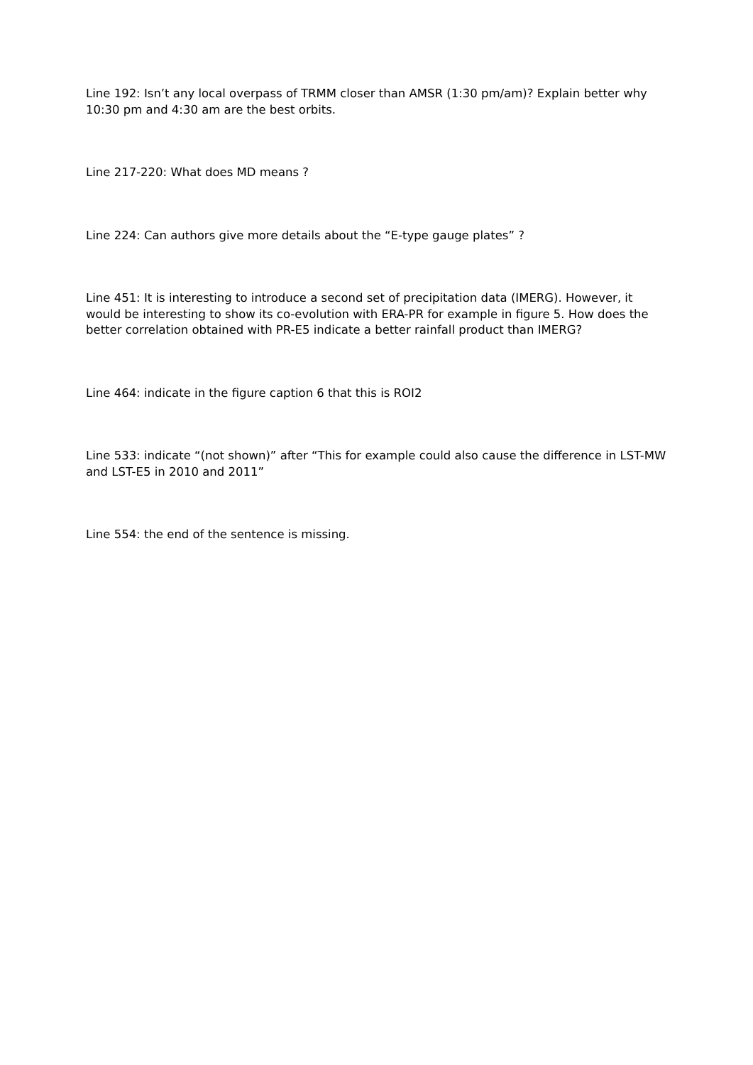Line 192: Isn’t any local overpass of TRMM closer than AMSR (1:30 pm/am)? Explain better why 10:30 pm and 4:30 am are the best orbits.
Line 217-220: What does MD means ?
Line 224: Can authors give more details about the “E-type gauge plates” ?
Line 451: It is interesting to introduce a second set of precipitation data (IMERG). However, it would be interesting to show its co-evolution with ERA-PR for example in figure 5. How does the better correlation obtained with PR-E5 indicate a better rainfall product than IMERG?
Line 464: indicate in the figure caption 6 that this is ROI2
Line 533: indicate “(not shown)” after “This for example could also cause the difference in LST-MW and LST-E5 in 2010 and 2011”
Line 554: the end of the sentence is missing.